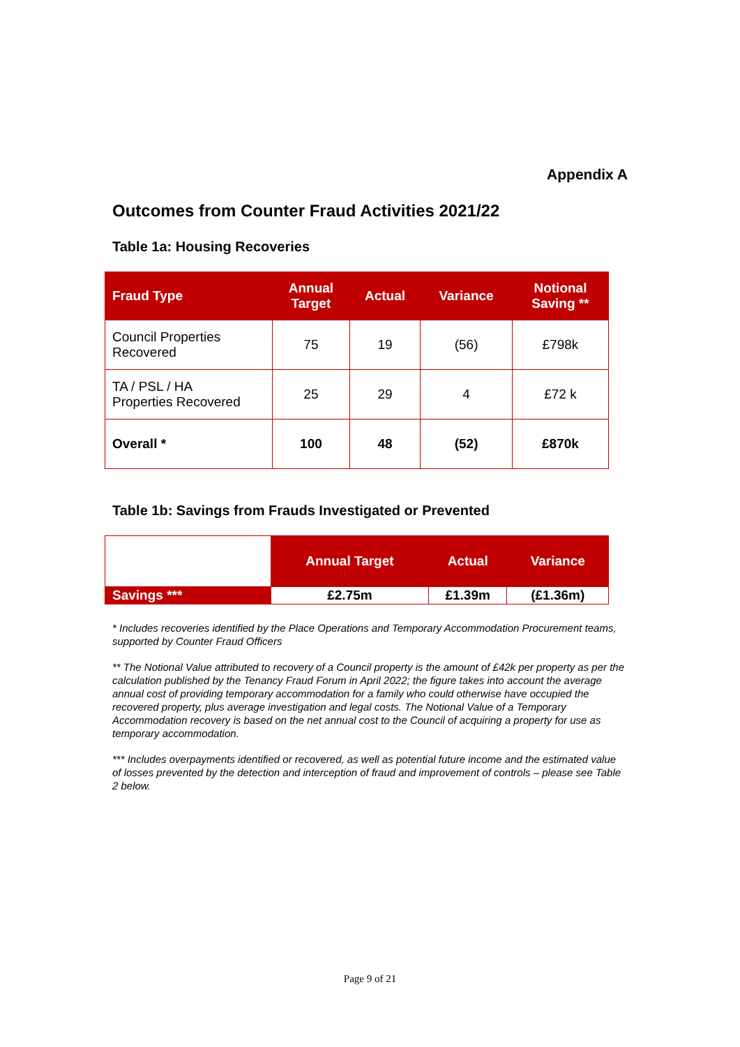Appendix A
Outcomes from Counter Fraud Activities 2021/22
Table 1a: Housing Recoveries
| Fraud Type | Annual Target | Actual | Variance | Notional Saving ** |
| --- | --- | --- | --- | --- |
| Council Properties Recovered | 75 | 19 | (56) | £798k |
| TA / PSL / HA Properties Recovered | 25 | 29 | 4 | £72 k |
| Overall * | 100 | 48 | (52) | £870k |
Table 1b: Savings from Frauds Investigated or Prevented
| | Annual Target | Actual | Variance |
| Savings *** | £2.75m | £1.39m | (£1.36m) |
* Includes recoveries identified by the Place Operations and Temporary Accommodation Procurement teams, supported by Counter Fraud Officers
** The Notional Value attributed to recovery of a Council property is the amount of £42k per property as per the calculation published by the Tenancy Fraud Forum in April 2022; the figure takes into account the average annual cost of providing temporary accommodation for a family who could otherwise have occupied the recovered property, plus average investigation and legal costs. The Notional Value of a Temporary Accommodation recovery is based on the net annual cost to the Council of acquiring a property for use as temporary accommodation.
*** Includes overpayments identified or recovered, as well as potential future income and the estimated value of losses prevented by the detection and interception of fraud and improvement of controls – please see Table 2 below.
Page 9 of 21